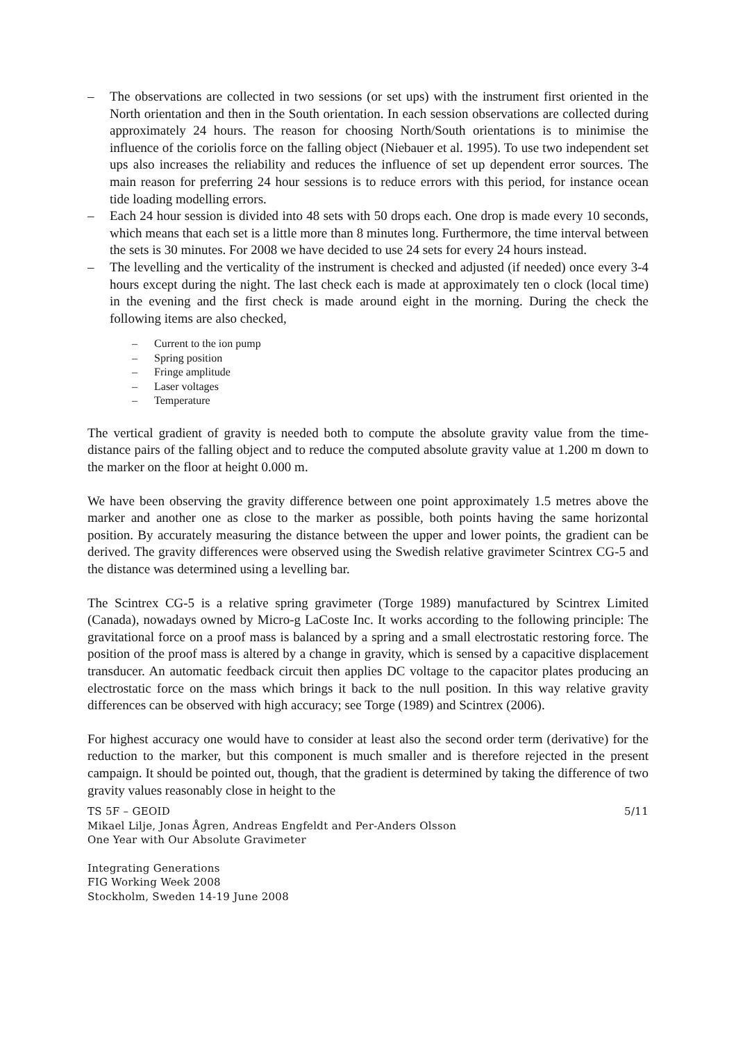– The observations are collected in two sessions (or set ups) with the instrument first oriented in the North orientation and then in the South orientation. In each session observations are collected during approximately 24 hours. The reason for choosing North/South orientations is to minimise the influence of the coriolis force on the falling object (Niebauer et al. 1995). To use two independent set ups also increases the reliability and reduces the influence of set up dependent error sources. The main reason for preferring 24 hour sessions is to reduce errors with this period, for instance ocean tide loading modelling errors.
– Each 24 hour session is divided into 48 sets with 50 drops each. One drop is made every 10 seconds, which means that each set is a little more than 8 minutes long. Furthermore, the time interval between the sets is 30 minutes. For 2008 we have decided to use 24 sets for every 24 hours instead.
– The levelling and the verticality of the instrument is checked and adjusted (if needed) once every 3-4 hours except during the night. The last check each is made at approximately ten o clock (local time) in the evening and the first check is made around eight in the morning. During the check the following items are also checked,
– Current to the ion pump
– Spring position
– Fringe amplitude
– Laser voltages
– Temperature
The vertical gradient of gravity is needed both to compute the absolute gravity value from the time-distance pairs of the falling object and to reduce the computed absolute gravity value at 1.200 m down to the marker on the floor at height 0.000 m.
We have been observing the gravity difference between one point approximately 1.5 metres above the marker and another one as close to the marker as possible, both points having the same horizontal position. By accurately measuring the distance between the upper and lower points, the gradient can be derived. The gravity differences were observed using the Swedish relative gravimeter Scintrex CG-5 and the distance was determined using a levelling bar.
The Scintrex CG-5 is a relative spring gravimeter (Torge 1989) manufactured by Scintrex Limited (Canada), nowadays owned by Micro-g LaCoste Inc. It works according to the following principle: The gravitational force on a proof mass is balanced by a spring and a small electrostatic restoring force. The position of the proof mass is altered by a change in gravity, which is sensed by a capacitive displacement transducer. An automatic feedback circuit then applies DC voltage to the capacitor plates producing an electrostatic force on the mass which brings it back to the null position. In this way relative gravity differences can be observed with high accuracy; see Torge (1989) and Scintrex (2006).
For highest accuracy one would have to consider at least also the second order term (derivative) for the reduction to the marker, but this component is much smaller and is therefore rejected in the present campaign. It should be pointed out, though, that the gradient is determined by taking the difference of two gravity values reasonably close in height to the
TS 5F – GEOID 5/11
Mikael Lilje, Jonas Ågren, Andreas Engfeldt and Per-Anders Olsson
One Year with Our Absolute Gravimeter
Integrating Generations
FIG Working Week 2008
Stockholm, Sweden 14-19 June 2008